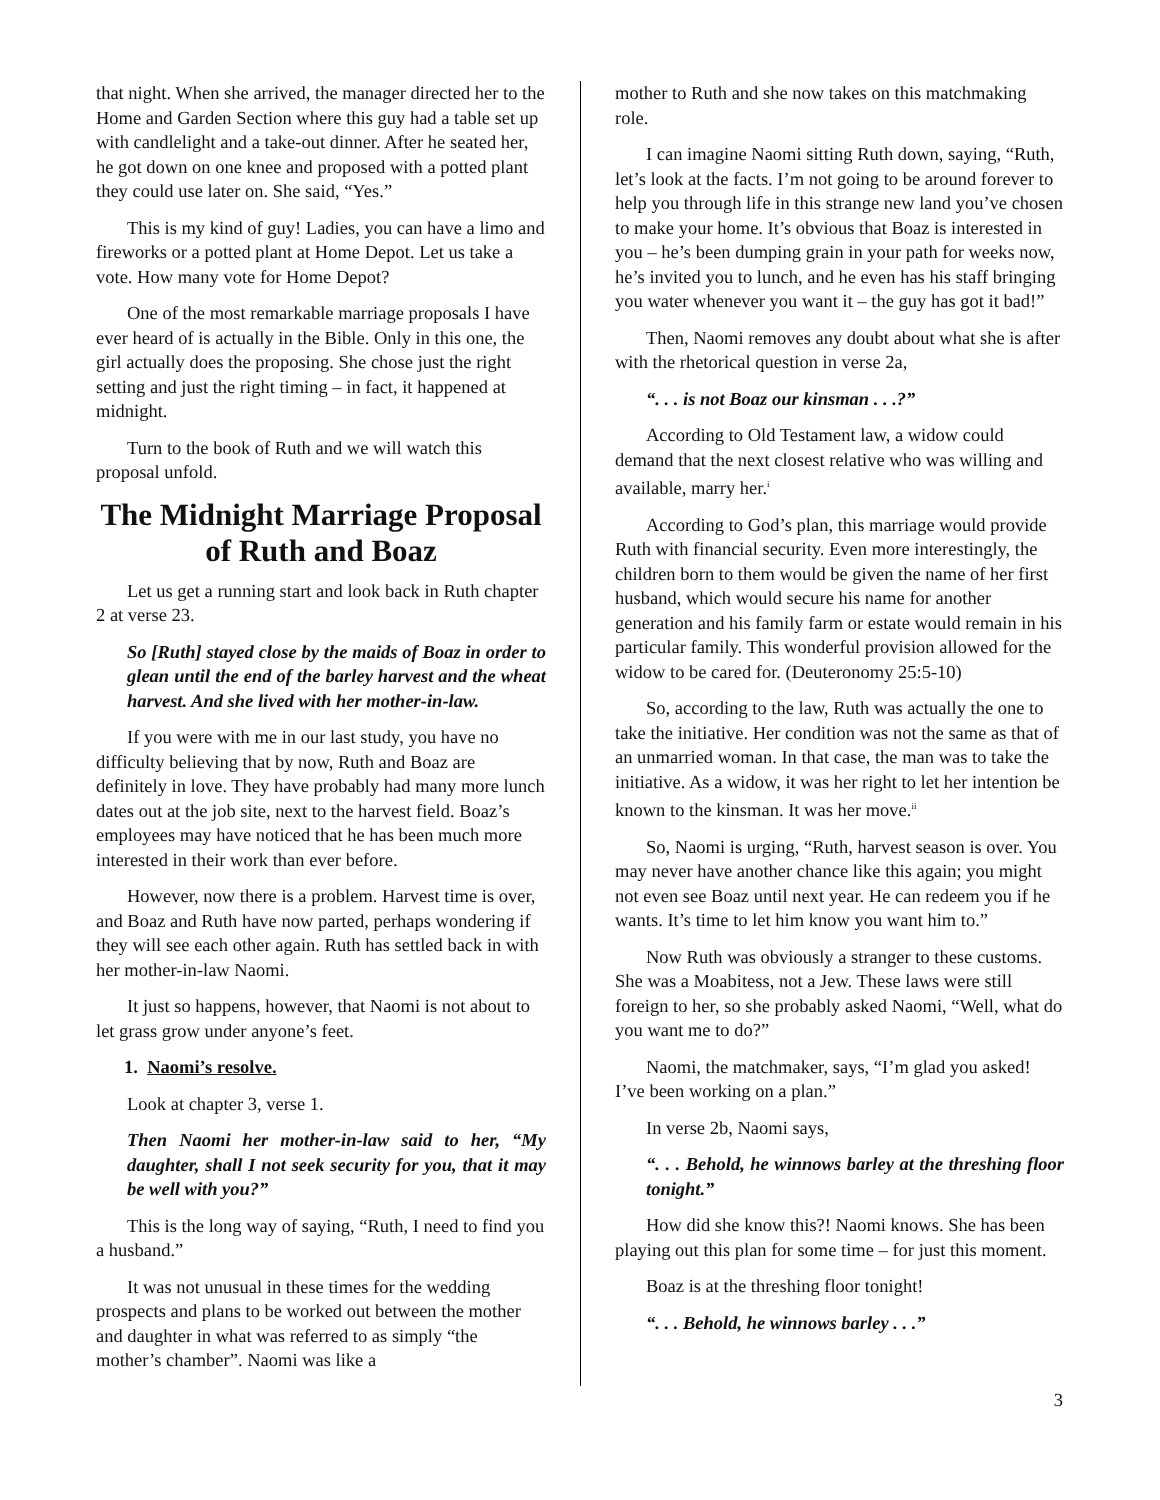that night. When she arrived, the manager directed her to the Home and Garden Section where this guy had a table set up with candlelight and a take-out dinner. After he seated her, he got down on one knee and proposed with a potted plant they could use later on. She said, “Yes.”
This is my kind of guy! Ladies, you can have a limo and fireworks or a potted plant at Home Depot. Let us take a vote. How many vote for Home Depot?
One of the most remarkable marriage proposals I have ever heard of is actually in the Bible. Only in this one, the girl actually does the proposing. She chose just the right setting and just the right timing – in fact, it happened at midnight.
Turn to the book of Ruth and we will watch this proposal unfold.
The Midnight Marriage Proposal of Ruth and Boaz
Let us get a running start and look back in Ruth chapter 2 at verse 23.
So [Ruth] stayed close by the maids of Boaz in order to glean until the end of the barley harvest and the wheat harvest. And she lived with her mother-in-law.
If you were with me in our last study, you have no difficulty believing that by now, Ruth and Boaz are definitely in love. They have probably had many more lunch dates out at the job site, next to the harvest field. Boaz’s employees may have noticed that he has been much more interested in their work than ever before.
However, now there is a problem. Harvest time is over, and Boaz and Ruth have now parted, perhaps wondering if they will see each other again. Ruth has settled back in with her mother-in-law Naomi.
It just so happens, however, that Naomi is not about to let grass grow under anyone’s feet.
1. Naomi’s resolve.
Look at chapter 3, verse 1.
Then Naomi her mother-in-law said to her, “My daughter, shall I not seek security for you, that it may be well with you?”
This is the long way of saying, “Ruth, I need to find you a husband.”
It was not unusual in these times for the wedding prospects and plans to be worked out between the mother and daughter in what was referred to as simply “the mother’s chamber”. Naomi was like a
mother to Ruth and she now takes on this matchmaking role.
I can imagine Naomi sitting Ruth down, saying, “Ruth, let’s look at the facts. I’m not going to be around forever to help you through life in this strange new land you’ve chosen to make your home. It’s obvious that Boaz is interested in you – he’s been dumping grain in your path for weeks now, he’s invited you to lunch, and he even has his staff bringing you water whenever you want it – the guy has got it bad!”
Then, Naomi removes any doubt about what she is after with the rhetorical question in verse 2a,
“. . . is not Boaz our kinsman . . .?”
According to Old Testament law, a widow could demand that the next closest relative who was willing and available, marry her.<sup>i</sup>
According to God’s plan, this marriage would provide Ruth with financial security. Even more interestingly, the children born to them would be given the name of her first husband, which would secure his name for another generation and his family farm or estate would remain in his particular family. This wonderful provision allowed for the widow to be cared for. (Deuteronomy 25:5-10)
So, according to the law, Ruth was actually the one to take the initiative. Her condition was not the same as that of an unmarried woman. In that case, the man was to take the initiative. As a widow, it was her right to let her intention be known to the kinsman. It was her move.<sup>ii</sup>
So, Naomi is urging, “Ruth, harvest season is over. You may never have another chance like this again; you might not even see Boaz until next year. He can redeem you if he wants. It’s time to let him know you want him to.”
Now Ruth was obviously a stranger to these customs. She was a Moabitess, not a Jew. These laws were still foreign to her, so she probably asked Naomi, “Well, what do you want me to do?”
Naomi, the matchmaker, says, “I’m glad you asked! I’ve been working on a plan.”
In verse 2b, Naomi says,
“. . . Behold, he winnows barley at the threshing floor tonight.”
How did she know this?! Naomi knows. She has been playing out this plan for some time – for just this moment.
Boaz is at the threshing floor tonight!
“. . . Behold, he winnows barley . . .”
3